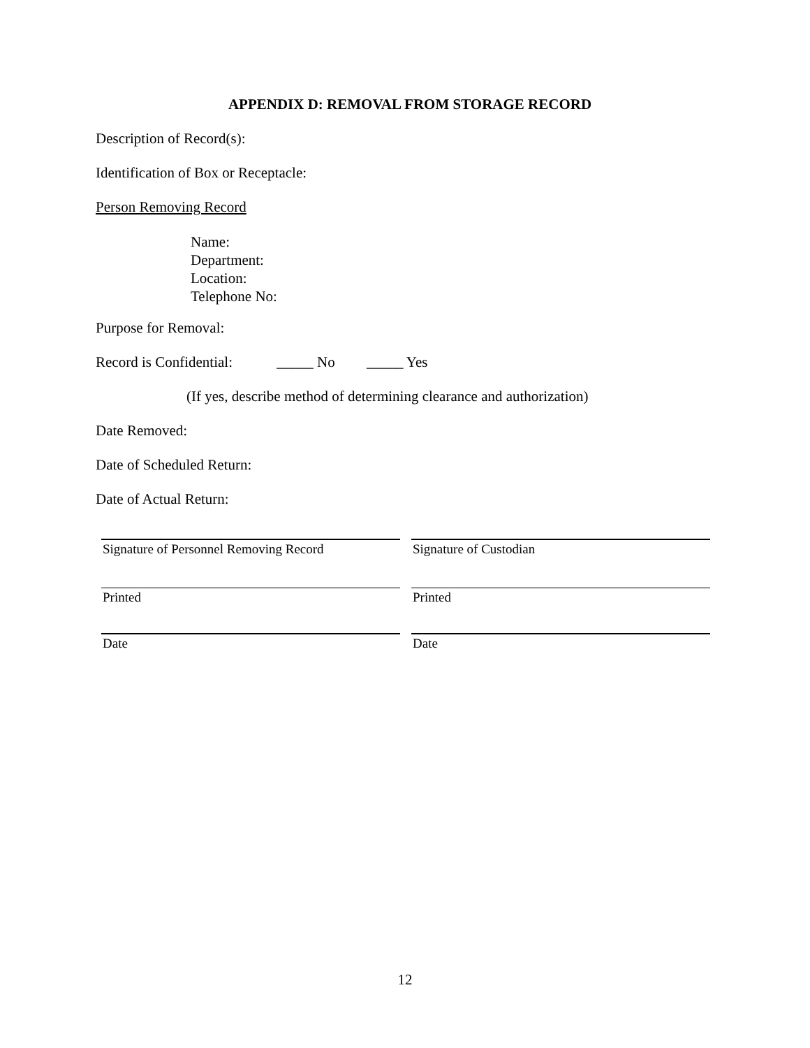APPENDIX D: REMOVAL FROM STORAGE RECORD
Description of Record(s):
Identification of Box or Receptacle:
Person Removing Record
Name:
Department:
Location:
Telephone No:
Purpose for Removal:
Record is Confidential: _____ No _____ Yes
(If yes, describe method of determining clearance and authorization)
Date Removed:
Date of Scheduled Return:
Date of Actual Return:
Signature of Personnel Removing Record
Signature of Custodian
Printed Printed
Date Date
12